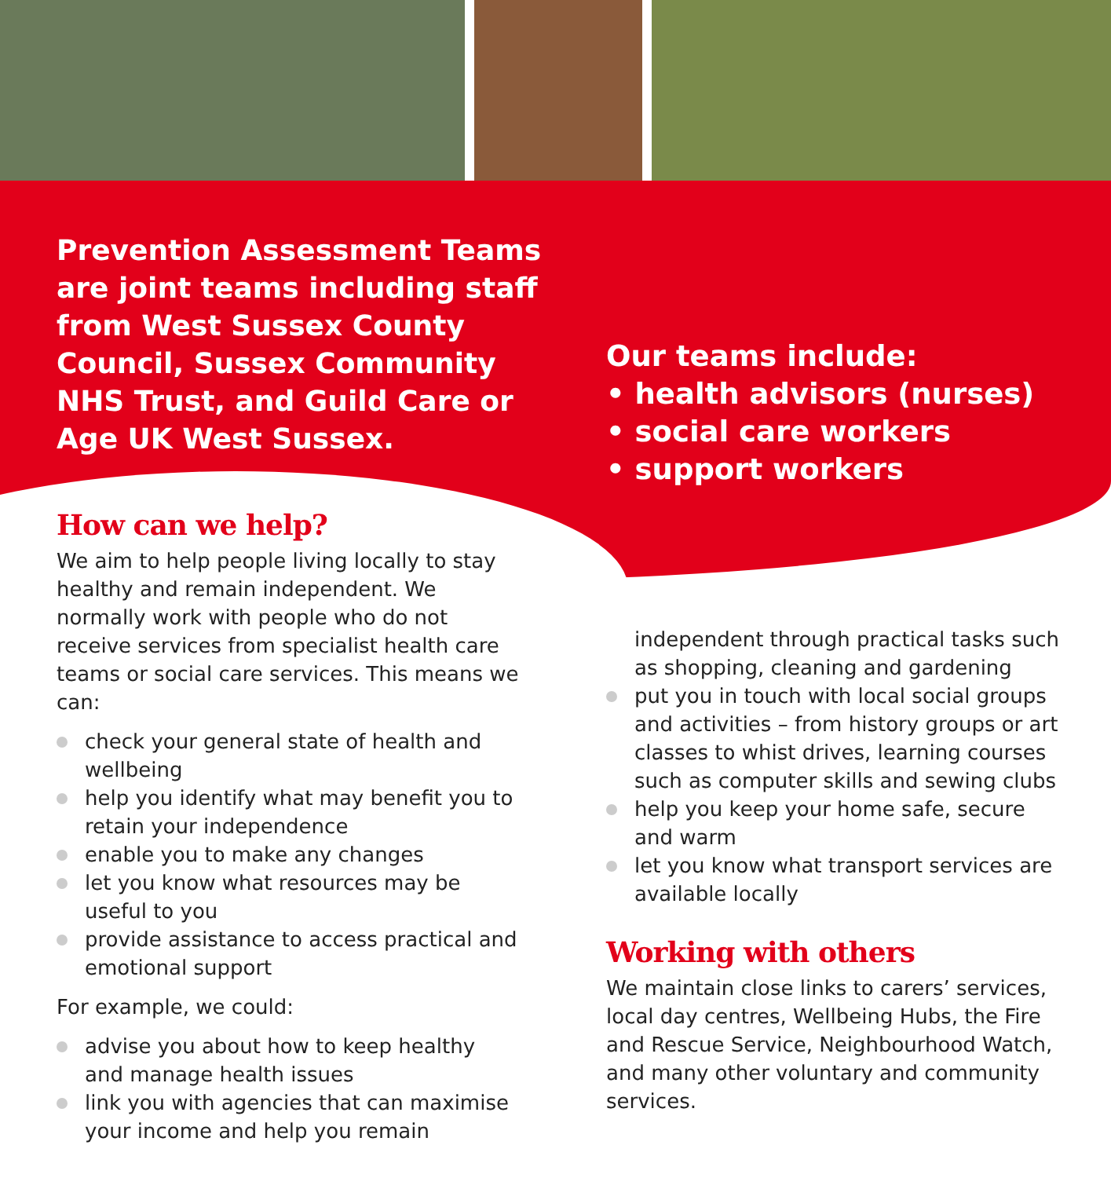Prevention Assessment Teams are joint teams including staff from West Sussex County Council, Sussex Community NHS Trust, and Guild Care or Age UK West Sussex.
Our teams include:
• health advisors (nurses)
• social care workers
• support workers
How can we help?
We aim to help people living locally to stay healthy and remain independent. We normally work with people who do not receive services from specialist health care teams or social care services. This means we can:
check your general state of health and wellbeing
help you identify what may benefit you to retain your independence
enable you to make any changes
let you know what resources may be useful to you
provide assistance to access practical and emotional support
For example, we could:
advise you about how to keep healthy and manage health issues
link you with agencies that can maximise your income and help you remain
independent through practical tasks such as shopping, cleaning and gardening
put you in touch with local social groups and activities – from history groups or art classes to whist drives, learning courses such as computer skills and sewing clubs
help you keep your home safe, secure and warm
let you know what transport services are available locally
Working with others
We maintain close links to carers’ services, local day centres, Wellbeing Hubs, the Fire and Rescue Service, Neighbourhood Watch, and many other voluntary and community services.